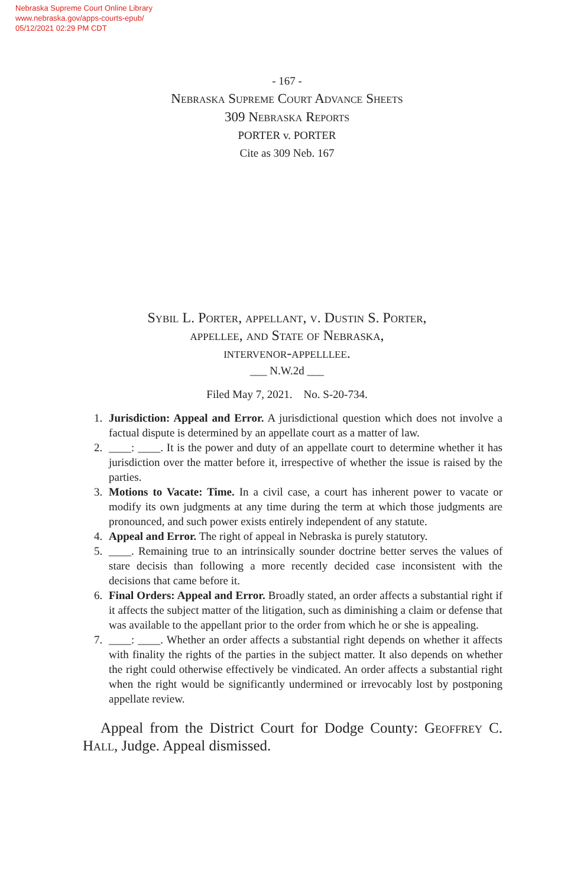Nebraska Supreme Court Online Library
www.nebraska.gov/apps-courts-epub/
05/12/2021 02:29 PM CDT
- 167 -
Nebraska Supreme Court Advance Sheets
309 Nebraska Reports
PORTER v. PORTER
Cite as 309 Neb. 167
Sybil L. Porter, appellant, v. Dustin S. Porter,
appellee, and State of Nebraska,
intervenor-appelllee.
___ N.W.2d ___
Filed May 7, 2021. No. S-20-734.
1. Jurisdiction: Appeal and Error. A jurisdictional question which does not involve a factual dispute is determined by an appellate court as a matter of law.
2. ____: ____. It is the power and duty of an appellate court to determine whether it has jurisdiction over the matter before it, irrespective of whether the issue is raised by the parties.
3. Motions to Vacate: Time. In a civil case, a court has inherent power to vacate or modify its own judgments at any time during the term at which those judgments are pronounced, and such power exists entirely independent of any statute.
4. Appeal and Error. The right of appeal in Nebraska is purely statutory.
5. ____. Remaining true to an intrinsically sounder doctrine better serves the values of stare decisis than following a more recently decided case inconsistent with the decisions that came before it.
6. Final Orders: Appeal and Error. Broadly stated, an order affects a substantial right if it affects the subject matter of the litigation, such as diminishing a claim or defense that was available to the appellant prior to the order from which he or she is appealing.
7. ____: ____. Whether an order affects a substantial right depends on whether it affects with finality the rights of the parties in the subject matter. It also depends on whether the right could otherwise effectively be vindicated. An order affects a substantial right when the right would be significantly undermined or irrevocably lost by postponing appellate review.
Appeal from the District Court for Dodge County: Geoffrey C. Hall, Judge. Appeal dismissed.